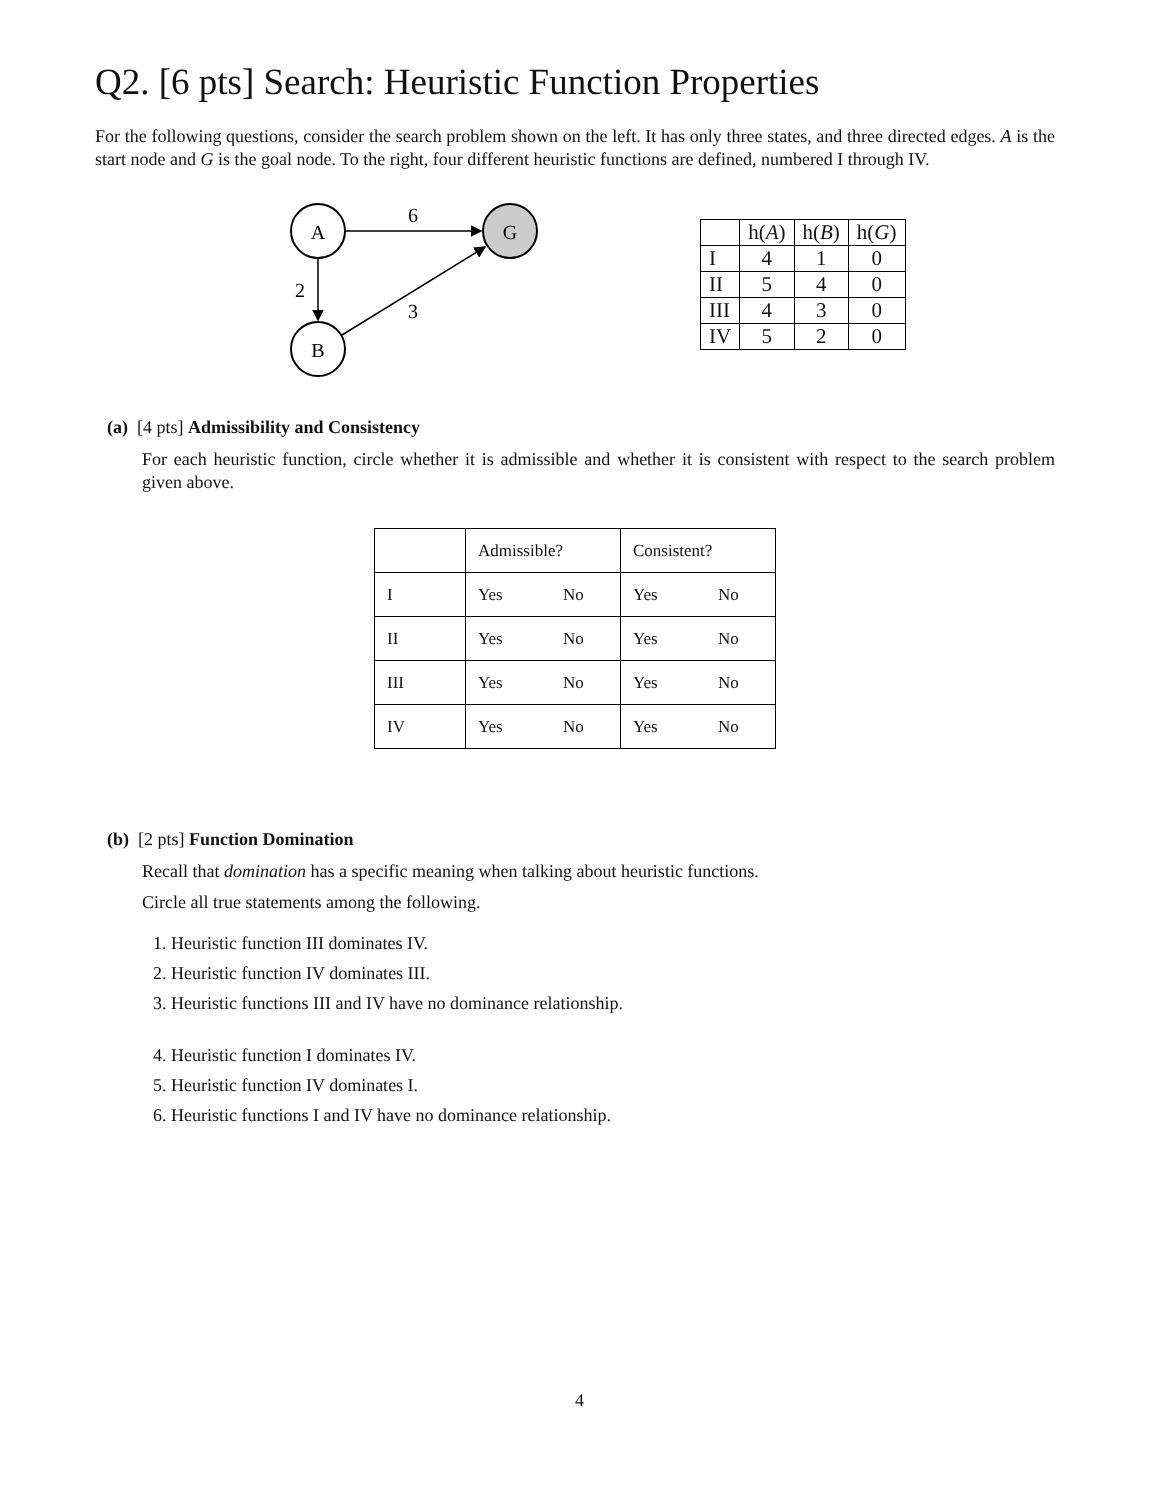Q2. [6 pts] Search: Heuristic Function Properties
For the following questions, consider the search problem shown on the left. It has only three states, and three directed edges. A is the start node and G is the goal node. To the right, four different heuristic functions are defined, numbered I through IV.
A
G
B
6
2
3
| | h( A ) | h( B ) | h( G ) |
| I | 4 | 1 | 0 |
| II | 5 | 4 | 0 |
| III | 4 | 3 | 0 |
| IV | 5 | 2 | 0 |
(a) [4 pts] Admissibility and Consistency
For each heuristic function, circle whether it is admissible and whether it is consistent with respect to the search problem given above.
| | Admissible? | Consistent? |
| --- | --- | --- |
| I | Yes No | Yes No |
| II | Yes No | Yes No |
| III | Yes No | Yes No |
| IV | Yes No | Yes No |
(b) [2 pts] Function Domination
Recall that domination has a specific meaning when talking about heuristic functions.
Circle all true statements among the following.
1. Heuristic function III dominates IV.
2. Heuristic function IV dominates III.
3. Heuristic functions III and IV have no dominance relationship.
4. Heuristic function I dominates IV.
5. Heuristic function IV dominates I.
6. Heuristic functions I and IV have no dominance relationship.
4